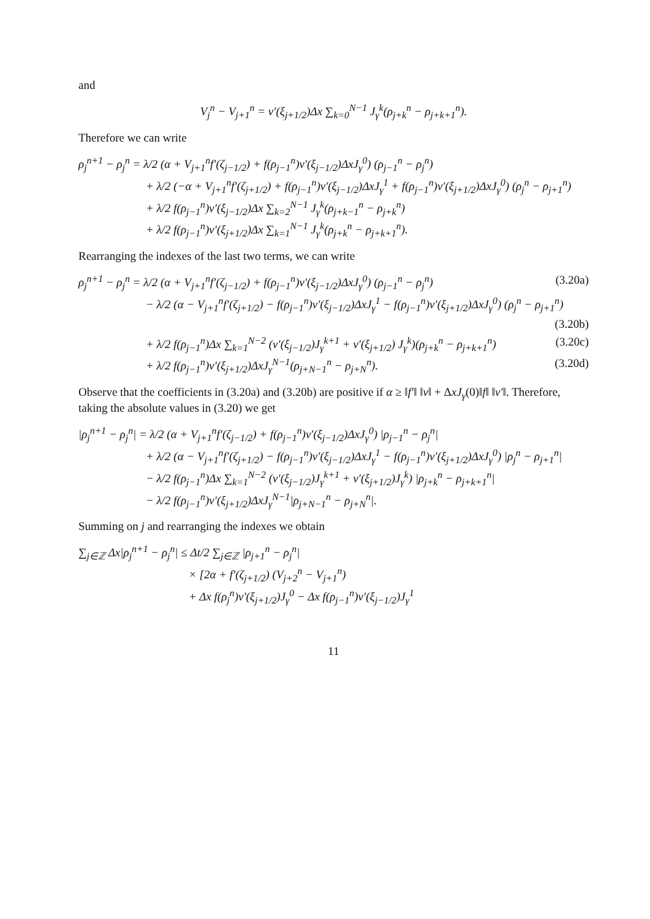and
V<sub>j</sub><sup>n</sup> − V<sub>j+1</sub><sup>n</sup> = v′(ξ<sub>j+1/2</sub>)Δx ∑<sub>k=0</sub><sup>N−1</sup> J<sub>γ</sub><sup>k</sup>(ρ<sub>j+k</sub><sup>n</sup> − ρ<sub>j+k+1</sub><sup>n</sup>).
Therefore we can write
ρ<sub>j</sub><sup>n+1</sup> − ρ<sub>j</sub><sup>n</sup> = λ/2 (α + V<sub>j+1</sub><sup>n</sup>f′(ζ<sub>j−1/2</sub>) + f(ρ<sub>j−1</sub><sup>n</sup>)v′(ξ<sub>j−1/2</sub>)ΔxJ<sub>γ</sub><sup>0</sup>) (ρ<sub>j−1</sub><sup>n</sup> − ρ<sub>j</sub><sup>n</sup>)
+ λ/2 (−α + V<sub>j+1</sub><sup>n</sup>f′(ζ<sub>j+1/2</sub>) + f(ρ<sub>j−1</sub><sup>n</sup>)v′(ξ<sub>j−1/2</sub>)ΔxJ<sub>γ</sub><sup>1</sup> + f(ρ<sub>j−1</sub><sup>n</sup>)v′(ξ<sub>j+1/2</sub>)ΔxJ<sub>γ</sub><sup>0</sup>) (ρ<sub>j</sub><sup>n</sup> − ρ<sub>j+1</sub><sup>n</sup>)
+ λ/2 f(ρ<sub>j−1</sub><sup>n</sup>)v′(ξ<sub>j−1/2</sub>)Δx ∑<sub>k=2</sub><sup>N−1</sup> J<sub>γ</sub><sup>k</sup>(ρ<sub>j+k−1</sub><sup>n</sup> − ρ<sub>j+k</sub><sup>n</sup>)
+ λ/2 f(ρ<sub>j−1</sub><sup>n</sup>)v′(ξ<sub>j+1/2</sub>)Δx ∑<sub>k=1</sub><sup>N−1</sup> J<sub>γ</sub><sup>k</sup>(ρ<sub>j+k</sub><sup>n</sup> − ρ<sub>j+k+1</sub><sup>n</sup>).
Rearranging the indexes of the last two terms, we can write
ρ<sub>j</sub><sup>n+1</sup> − ρ<sub>j</sub><sup>n</sup> = λ/2 (α + V<sub>j+1</sub><sup>n</sup>f′(ζ<sub>j−1/2</sub>) + f(ρ<sub>j−1</sub><sup>n</sup>)v′(ξ<sub>j−1/2</sub>)ΔxJ<sub>γ</sub><sup>0</sup>) (ρ<sub>j−1</sub><sup>n</sup> − ρ<sub>j</sub><sup>n</sup>) (3.20a)
− λ/2 (α − V<sub>j+1</sub><sup>n</sup>f′(ζ<sub>j+1/2</sub>) − f(ρ<sub>j−1</sub><sup>n</sup>)v′(ξ<sub>j−1/2</sub>)ΔxJ<sub>γ</sub><sup>1</sup> − f(ρ<sub>j−1</sub><sup>n</sup>)v′(ξ<sub>j+1/2</sub>)ΔxJ<sub>γ</sub><sup>0</sup>) (ρ<sub>j</sub><sup>n</sup> − ρ<sub>j+1</sub><sup>n</sup>)
(3.20b)
+ λ/2 f(ρ<sub>j−1</sub><sup>n</sup>)Δx ∑<sub>k=1</sub><sup>N−2</sup> (v′(ξ<sub>j−1/2</sub>)J<sub>γ</sub><sup>k+1</sup> + v′(ξ<sub>j+1/2</sub>) J<sub>γ</sub><sup>k</sup>)(ρ<sub>j+k</sub><sup>n</sup> − ρ<sub>j+k+1</sub><sup>n</sup>) (3.20c)
+ λ/2 f(ρ<sub>j−1</sub><sup>n</sup>)v′(ξ<sub>j+1/2</sub>)ΔxJ<sub>γ</sub><sup>N−1</sup>(ρ<sub>j+N−1</sub><sup>n</sup> − ρ<sub>j+N</sub><sup>n</sup>). (3.20d)
Observe that the coefficients in (3.20a) and (3.20b) are positive if α ≥ ‖f′‖ ‖v‖ + ΔxJ<sub>γ</sub>(0)‖f‖ ‖v′‖. Therefore, taking the absolute values in (3.20) we get
|ρ<sub>j</sub><sup>n+1</sup> − ρ<sub>j</sub><sup>n</sup>| = λ/2 (α + V<sub>j+1</sub><sup>n</sup>f′(ζ<sub>j−1/2</sub>) + f(ρ<sub>j−1</sub><sup>n</sup>)v′(ξ<sub>j−1/2</sub>)ΔxJ<sub>γ</sub><sup>0</sup>) |ρ<sub>j−1</sub><sup>n</sup> − ρ<sub>j</sub><sup>n</sup>|
+ λ/2 (α − V<sub>j+1</sub><sup>n</sup>f′(ζ<sub>j+1/2</sub>) − f(ρ<sub>j−1</sub><sup>n</sup>)v′(ξ<sub>j−1/2</sub>)ΔxJ<sub>γ</sub><sup>1</sup> − f(ρ<sub>j−1</sub><sup>n</sup>)v′(ξ<sub>j+1/2</sub>)ΔxJ<sub>γ</sub><sup>0</sup>) |ρ<sub>j</sub><sup>n</sup> − ρ<sub>j+1</sub><sup>n</sup>|
− λ/2 f(ρ<sub>j−1</sub><sup>n</sup>)Δx ∑<sub>k=1</sub><sup>N−2</sup> (v′(ξ<sub>j−1/2</sub>)J<sub>γ</sub><sup>k+1</sup> + v′(ξ<sub>j+1/2</sub>)J<sub>γ</sub><sup>k</sup>) |ρ<sub>j+k</sub><sup>n</sup> − ρ<sub>j+k+1</sub><sup>n</sup>|
− λ/2 f(ρ<sub>j−1</sub><sup>n</sup>)v′(ξ<sub>j+1/2</sub>)ΔxJ<sub>γ</sub><sup>N−1</sup>|ρ<sub>j+N−1</sub><sup>n</sup> − ρ<sub>j+N</sub><sup>n</sup>|.
Summing on j and rearranging the indexes we obtain
∑<sub>j∈ℤ</sub> Δx|ρ<sub>j</sub><sup>n+1</sup> − ρ<sub>j</sub><sup>n</sup>| ≤ Δt/2 ∑<sub>j∈ℤ</sub> |ρ<sub>j+1</sub><sup>n</sup> − ρ<sub>j</sub><sup>n</sup>|
× [2α + f′(ζ<sub>j+1/2</sub>) (V<sub>j+2</sub><sup>n</sup> − V<sub>j+1</sub><sup>n</sup>)
+ Δx f(ρ<sub>j</sub><sup>n</sup>)v′(ξ<sub>j+1/2</sub>)J<sub>γ</sub><sup>0</sup> − Δx f(ρ<sub>j−1</sub><sup>n</sup>)v′(ξ<sub>j−1/2</sub>)J<sub>γ</sub><sup>1</sup>
11